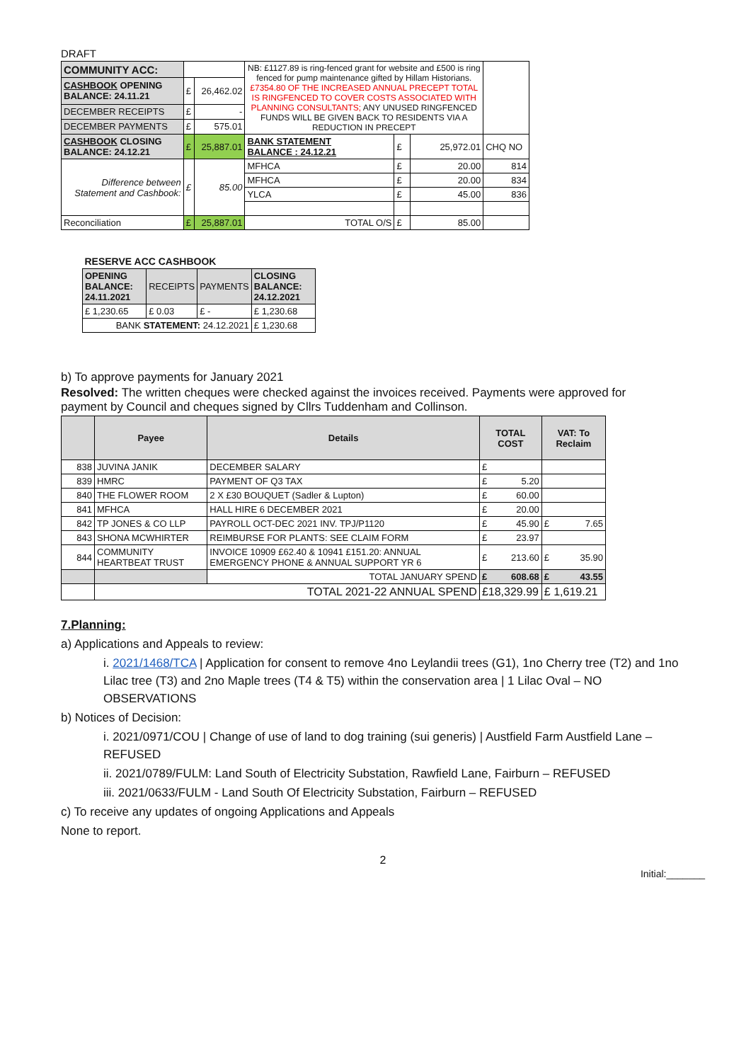DRAFT
| COMMUNITY ACC: | | | NB: £1127.89 is ring-fenced grant for website and £500 is ring fenced for pump maintenance gifted by Hillam Historians. £7354.80 OF THE INCREASED ANNUAL PRECEPT TOTAL IS RINGFENCED TO COVER COSTS ASSOCIATED WITH PLANNING CONSULTANTS; ANY UNUSED RINGFENCED FUNDS WILL BE GIVEN BACK TO RESIDENTS VIA A REDUCTION IN PRECEPT | | | |
| CASHBOOK OPENING BALANCE: 24.11.21 | £ | 26,462.02 | | | | |
| DECEMBER RECEIPTS | £ | - | | | | |
| DECEMBER PAYMENTS | £ | 575.01 | | | | |
| CASHBOOK CLOSING BALANCE: 24.12.21 | £ | 25,887.01 | BANK STATEMENT BALANCE : 24.12.21 | £ | 25,972.01 | CHQ NO |
| Difference between Statement and Cashbook: | £ | 85.00 | MFHCA | £ | 20.00 | 814 |
| | | | MFHCA | £ | 20.00 | 834 |
| | | | YLCA | £ | 45.00 | 836 |
| Reconciliation | £ | 25,887.01 | TOTAL O/S | £ | 85.00 | |
| RESERVE ACC CASHBOOK | | | |
| OPENING BALANCE: 24.11.2021 | RECEIPTS | PAYMENTS | CLOSING BALANCE: 24.12.2021 |
| £ 1,230.65 | £ 0.03 | £ - | £ 1,230.68 |
| BANK STATEMENT: 24.12.2021 | | | £ 1,230.68 |
b) To approve payments for January 2021
Resolved: The written cheques were checked against the invoices received. Payments were approved for payment by Council and cheques signed by Cllrs Tuddenham and Collinson.
| | Payee | Details | TOTAL COST | VAT: To Reclaim |
| --- | --- | --- | --- | --- |
| 838 | JUVINA JANIK | DECEMBER SALARY | £ | |
| 839 | HMRC | PAYMENT OF Q3 TAX | £ 5.20 | |
| 840 | THE FLOWER ROOM | 2 X £30 BOUQUET (Sadler & Lupton) | £ 60.00 | |
| 841 | MFHCA | HALL HIRE 6 DECEMBER 2021 | £ 20.00 | |
| 842 | TP JONES & CO LLP | PAYROLL OCT-DEC 2021 INV. TPJ/P1120 | £ 45.90 | £ 7.65 |
| 843 | SHONA MCWHIRTER | REIMBURSE FOR PLANTS: SEE CLAIM FORM | £ 23.97 | |
| 844 | COMMUNITY HEARTBEAT TRUST | INVOICE 10909 £62.40 & 10941 £151.20: ANNUAL EMERGENCY PHONE & ANNUAL SUPPORT YR 6 | £ 213.60 | £ 35.90 |
| | | TOTAL JANUARY SPEND | £ 608.68 | £ 43.55 |
| | TOTAL 2021-22 ANNUAL SPEND | | £18,329.99 | £ 1,619.21 |
7.Planning:
a) Applications and Appeals to review:
i. 2021/1468/TCA | Application for consent to remove 4no Leylandii trees (G1), 1no Cherry tree (T2) and 1no Lilac tree (T3) and 2no Maple trees (T4 & T5) within the conservation area | 1 Lilac Oval – NO OBSERVATIONS
b) Notices of Decision:
i. 2021/0971/COU | Change of use of land to dog training (sui generis) | Austfield Farm Austfield Lane – REFUSED
ii. 2021/0789/FULM: Land South of Electricity Substation, Rawfield Lane, Fairburn – REFUSED
iii. 2021/0633/FULM - Land South Of Electricity Substation, Fairburn – REFUSED
c) To receive any updates of ongoing Applications and Appeals
None to report.
2
Initial:_______